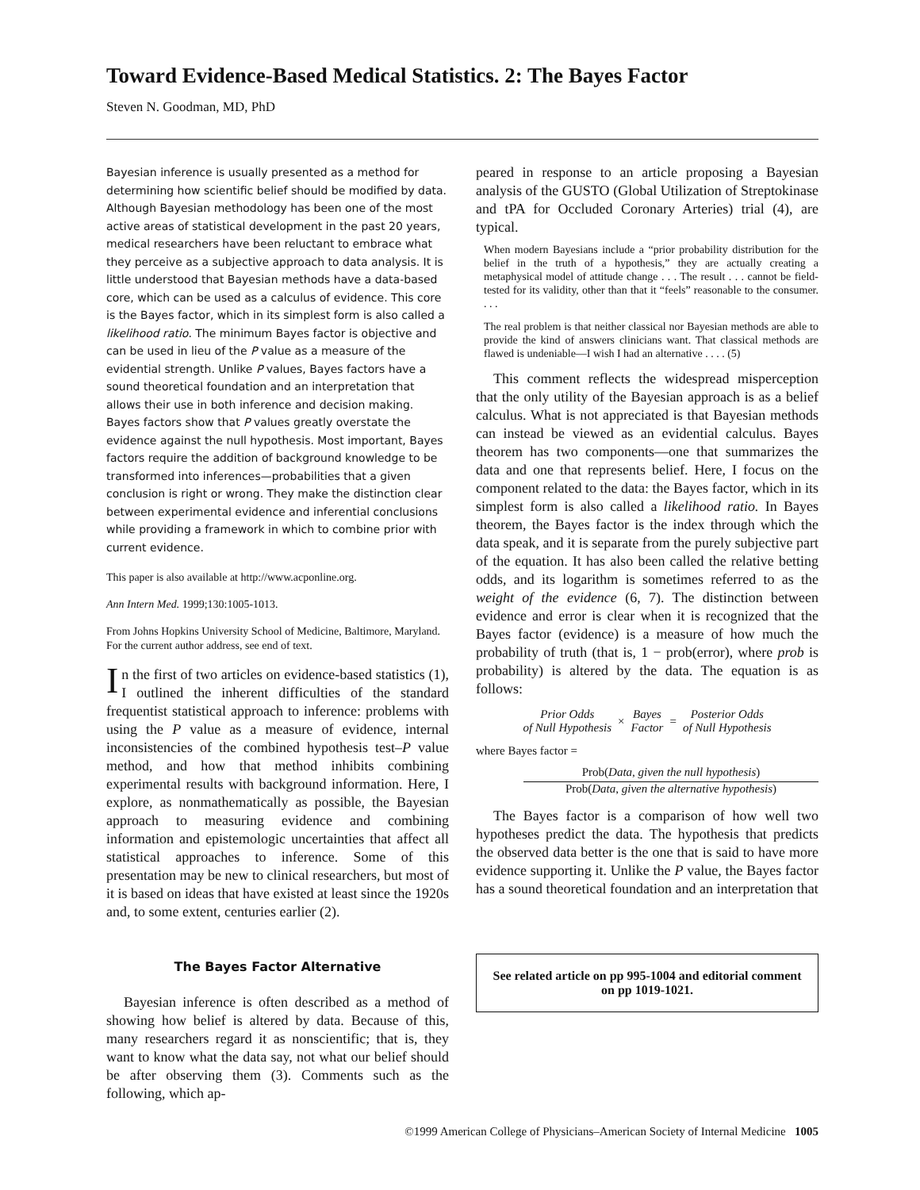Toward Evidence-Based Medical Statistics. 2: The Bayes Factor
Steven N. Goodman, MD, PhD
Bayesian inference is usually presented as a method for determining how scientific belief should be modified by data. Although Bayesian methodology has been one of the most active areas of statistical development in the past 20 years, medical researchers have been reluctant to embrace what they perceive as a subjective approach to data analysis. It is little understood that Bayesian methods have a data-based core, which can be used as a calculus of evidence. This core is the Bayes factor, which in its simplest form is also called a likelihood ratio. The minimum Bayes factor is objective and can be used in lieu of the P value as a measure of the evidential strength. Unlike P values, Bayes factors have a sound theoretical foundation and an interpretation that allows their use in both inference and decision making. Bayes factors show that P values greatly overstate the evidence against the null hypothesis. Most important, Bayes factors require the addition of background knowledge to be transformed into inferences—probabilities that a given conclusion is right or wrong. They make the distinction clear between experimental evidence and inferential conclusions while providing a framework in which to combine prior with current evidence.
This paper is also available at http://www.acponline.org.
Ann Intern Med. 1999;130:1005-1013.
From Johns Hopkins University School of Medicine, Baltimore, Maryland. For the current author address, see end of text.
In the first of two articles on evidence-based statistics (1), I outlined the inherent difficulties of the standard frequentist statistical approach to inference: problems with using the P value as a measure of evidence, internal inconsistencies of the combined hypothesis test–P value method, and how that method inhibits combining experimental results with background information. Here, I explore, as nonmathematically as possible, the Bayesian approach to measuring evidence and combining information and epistemologic uncertainties that affect all statistical approaches to inference. Some of this presentation may be new to clinical researchers, but most of it is based on ideas that have existed at least since the 1920s and, to some extent, centuries earlier (2).
The Bayes Factor Alternative
Bayesian inference is often described as a method of showing how belief is altered by data. Because of this, many researchers regard it as nonscientific; that is, they want to know what the data say, not what our belief should be after observing them (3). Comments such as the following, which ap-
peared in response to an article proposing a Bayesian analysis of the GUSTO (Global Utilization of Streptokinase and tPA for Occluded Coronary Arteries) trial (4), are typical.
When modern Bayesians include a “prior probability distribution for the belief in the truth of a hypothesis,” they are actually creating a metaphysical model of attitude change . . . The result . . . cannot be field-tested for its validity, other than that it “feels” reasonable to the consumer. . . .
The real problem is that neither classical nor Bayesian methods are able to provide the kind of answers clinicians want. That classical methods are flawed is undeniable—I wish I had an alternative . . . . (5)
This comment reflects the widespread misperception that the only utility of the Bayesian approach is as a belief calculus. What is not appreciated is that Bayesian methods can instead be viewed as an evidential calculus. Bayes theorem has two components—one that summarizes the data and one that represents belief. Here, I focus on the component related to the data: the Bayes factor, which in its simplest form is also called a likelihood ratio. In Bayes theorem, the Bayes factor is the index through which the data speak, and it is separate from the purely subjective part of the equation. It has also been called the relative betting odds, and its logarithm is sometimes referred to as the weight of the evidence (6, 7). The distinction between evidence and error is clear when it is recognized that the Bayes factor (evidence) is a measure of how much the probability of truth (that is, 1 − prob(error), where prob is probability) is altered by the data. The equation is as follows:
Prior Odds
of Null Hypothesis
×
Bayes
Factor
=
Posterior Odds
of Null Hypothesis
where Bayes factor =
Prob(Data, given the null hypothesis)
Prob(Data, given the alternative hypothesis)
The Bayes factor is a comparison of how well two hypotheses predict the data. The hypothesis that predicts the observed data better is the one that is said to have more evidence supporting it. Unlike the P value, the Bayes factor has a sound theoretical foundation and an interpretation that
See related article on pp 995-1004 and editorial comment on pp 1019-1021.
©1999 American College of Physicians–American Society of Internal Medicine 1005